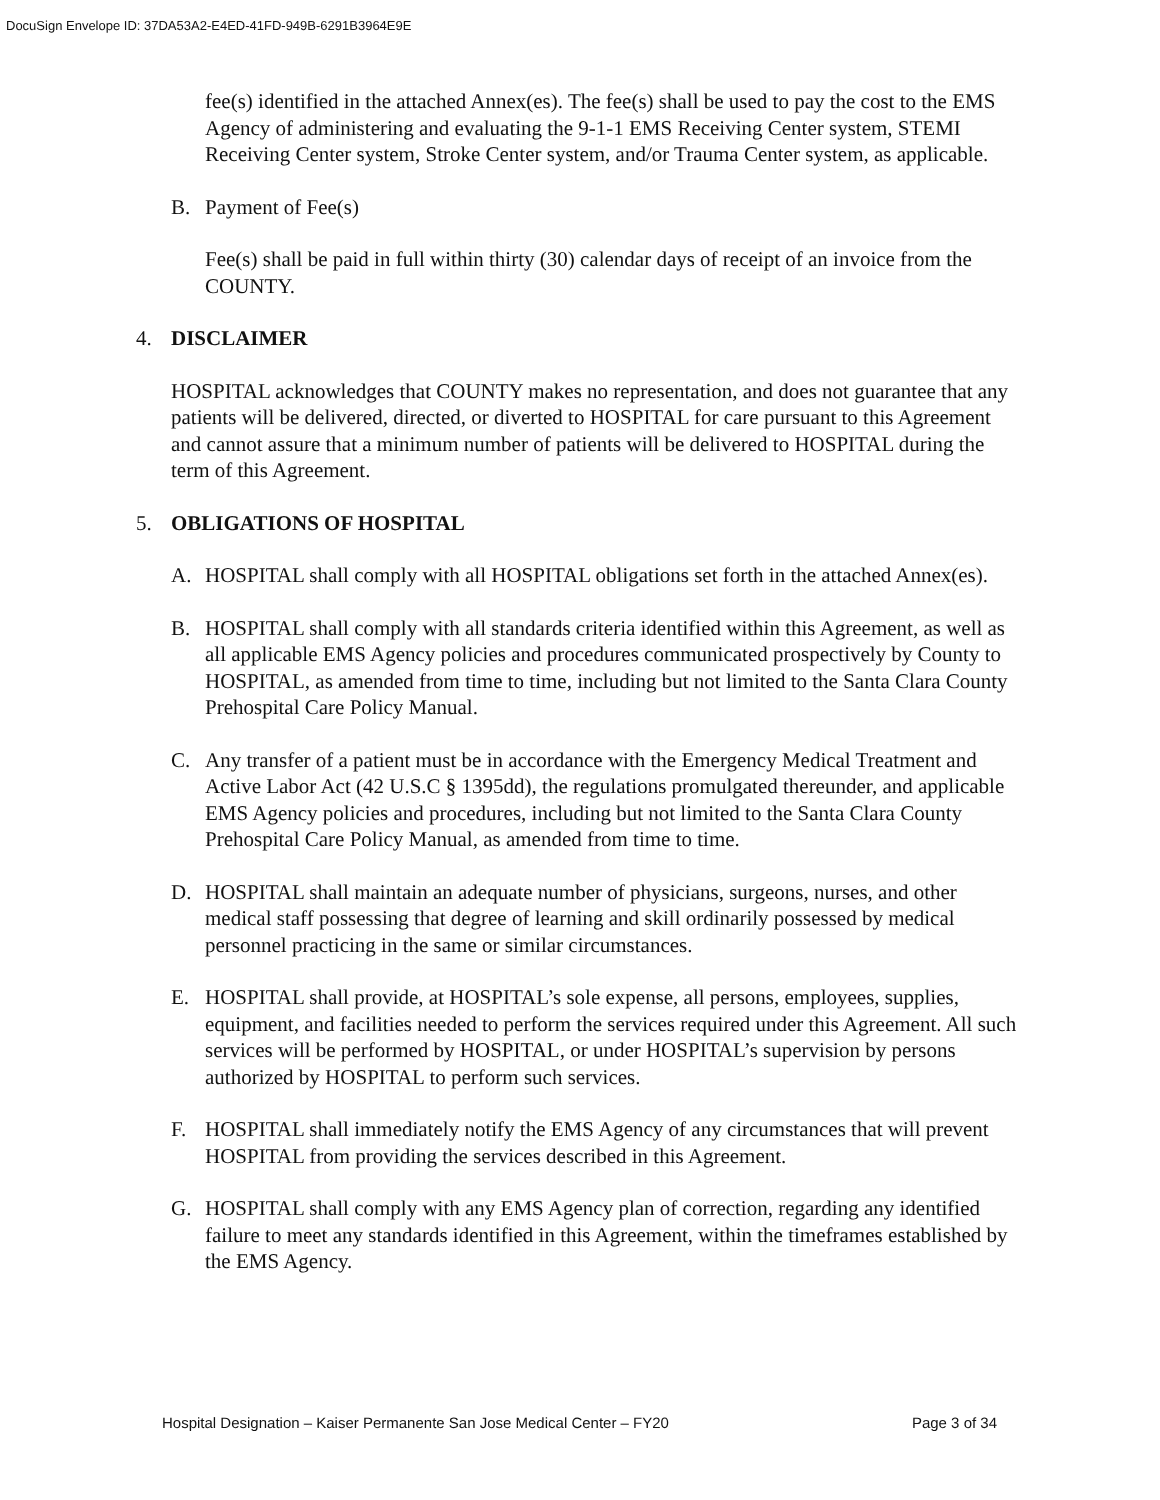DocuSign Envelope ID: 37DA53A2-E4ED-41FD-949B-6291B3964E9E
fee(s) identified in the attached Annex(es). The fee(s) shall be used to pay the cost to the EMS Agency of administering and evaluating the 9-1-1 EMS Receiving Center system, STEMI Receiving Center system, Stroke Center system, and/or Trauma Center system, as applicable.
B. Payment of Fee(s)
Fee(s) shall be paid in full within thirty (30) calendar days of receipt of an invoice from the COUNTY.
4. DISCLAIMER
HOSPITAL acknowledges that COUNTY makes no representation, and does not guarantee that any patients will be delivered, directed, or diverted to HOSPITAL for care pursuant to this Agreement and cannot assure that a minimum number of patients will be delivered to HOSPITAL during the term of this Agreement.
5. OBLIGATIONS OF HOSPITAL
A. HOSPITAL shall comply with all HOSPITAL obligations set forth in the attached Annex(es).
B. HOSPITAL shall comply with all standards criteria identified within this Agreement, as well as all applicable EMS Agency policies and procedures communicated prospectively by County to HOSPITAL, as amended from time to time, including but not limited to the Santa Clara County Prehospital Care Policy Manual.
C. Any transfer of a patient must be in accordance with the Emergency Medical Treatment and Active Labor Act (42 U.S.C § 1395dd), the regulations promulgated thereunder, and applicable EMS Agency policies and procedures, including but not limited to the Santa Clara County Prehospital Care Policy Manual, as amended from time to time.
D. HOSPITAL shall maintain an adequate number of physicians, surgeons, nurses, and other medical staff possessing that degree of learning and skill ordinarily possessed by medical personnel practicing in the same or similar circumstances.
E. HOSPITAL shall provide, at HOSPITAL’s sole expense, all persons, employees, supplies, equipment, and facilities needed to perform the services required under this Agreement. All such services will be performed by HOSPITAL, or under HOSPITAL’s supervision by persons authorized by HOSPITAL to perform such services.
F. HOSPITAL shall immediately notify the EMS Agency of any circumstances that will prevent HOSPITAL from providing the services described in this Agreement.
G. HOSPITAL shall comply with any EMS Agency plan of correction, regarding any identified failure to meet any standards identified in this Agreement, within the timeframes established by the EMS Agency.
Hospital Designation – Kaiser Permanente San Jose Medical Center – FY20 Page 3 of 34